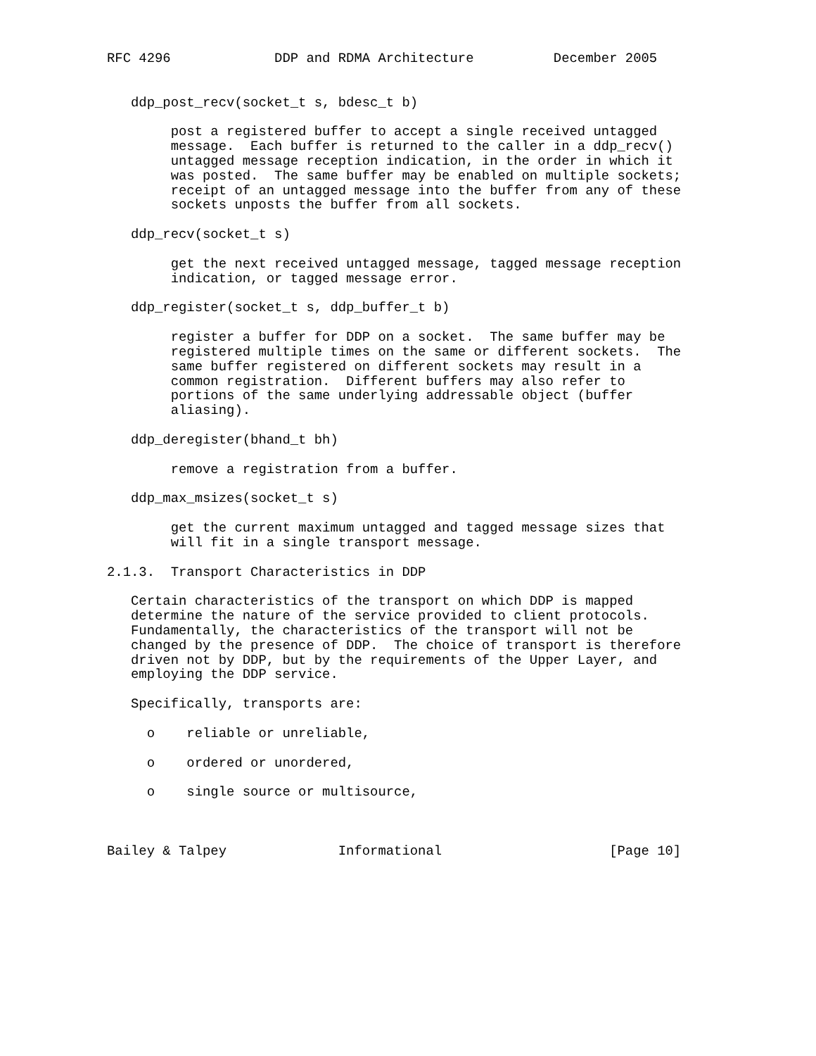RFC 4296             DDP and RDMA Architecture          December 2005


   ddp_post_recv(socket_t s, bdesc_t b)

        post a registered buffer to accept a single received untagged
        message.  Each buffer is returned to the caller in a ddp_recv()
        untagged message reception indication, in the order in which it
        was posted.  The same buffer may be enabled on multiple sockets;
        receipt of an untagged message into the buffer from any of these
        sockets unposts the buffer from all sockets.

   ddp_recv(socket_t s)

        get the next received untagged message, tagged message reception
        indication, or tagged message error.

   ddp_register(socket_t s, ddp_buffer_t b)

        register a buffer for DDP on a socket.  The same buffer may be
        registered multiple times on the same or different sockets.  The
        same buffer registered on different sockets may result in a
        common registration.  Different buffers may also refer to
        portions of the same underlying addressable object (buffer
        aliasing).

   ddp_deregister(bhand_t bh)

        remove a registration from a buffer.

   ddp_max_msizes(socket_t s)

        get the current maximum untagged and tagged message sizes that
        will fit in a single transport message.

2.1.3.  Transport Characteristics in DDP

   Certain characteristics of the transport on which DDP is mapped
   determine the nature of the service provided to client protocols.
   Fundamentally, the characteristics of the transport will not be
   changed by the presence of DDP.  The choice of transport is therefore
   driven not by DDP, but by the requirements of the Upper Layer, and
   employing the DDP service.

   Specifically, transports are:

     o    reliable or unreliable,

     o    ordered or unordered,

     o    single source or multisource,



Bailey & Talpey              Informational                     [Page 10]